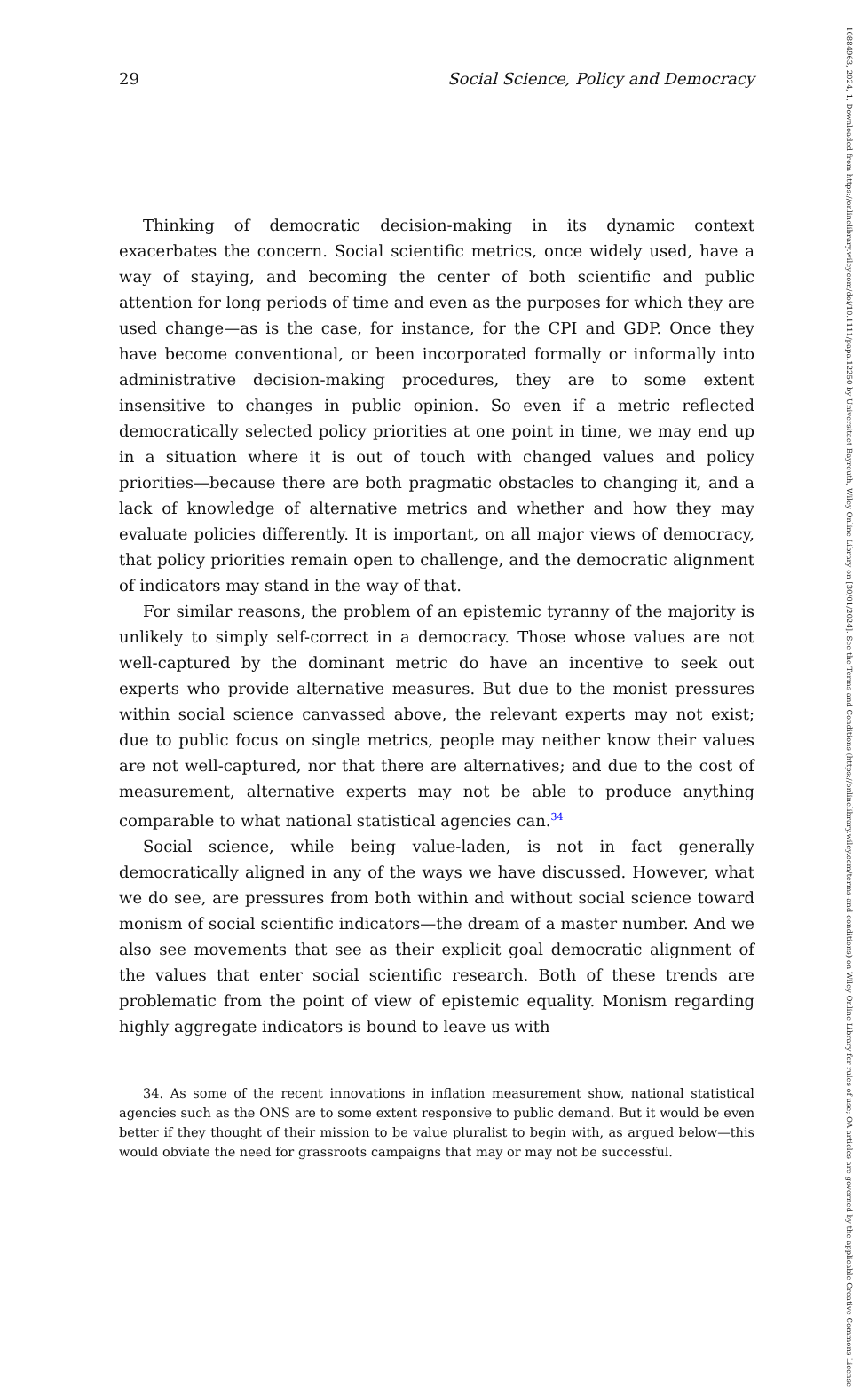29 Social Science, Policy and Democracy
Thinking of democratic decision-making in its dynamic context exacerbates the concern. Social scientific metrics, once widely used, have a way of staying, and becoming the center of both scientific and public attention for long periods of time and even as the purposes for which they are used change—as is the case, for instance, for the CPI and GDP. Once they have become conventional, or been incorporated formally or informally into administrative decision-making procedures, they are to some extent insensitive to changes in public opinion. So even if a metric reflected democratically selected policy priorities at one point in time, we may end up in a situation where it is out of touch with changed values and policy priorities—because there are both pragmatic obstacles to changing it, and a lack of knowledge of alternative metrics and whether and how they may evaluate policies differently. It is important, on all major views of democracy, that policy priorities remain open to challenge, and the democratic alignment of indicators may stand in the way of that.
For similar reasons, the problem of an epistemic tyranny of the majority is unlikely to simply self-correct in a democracy. Those whose values are not well-captured by the dominant metric do have an incentive to seek out experts who provide alternative measures. But due to the monist pressures within social science canvassed above, the relevant experts may not exist; due to public focus on single metrics, people may neither know their values are not well-captured, nor that there are alternatives; and due to the cost of measurement, alternative experts may not be able to produce anything comparable to what national statistical agencies can.<sup>34</sup>
Social science, while being value-laden, is not in fact generally democratically aligned in any of the ways we have discussed. However, what we do see, are pressures from both within and without social science toward monism of social scientific indicators—the dream of a master number. And we also see movements that see as their explicit goal democratic alignment of the values that enter social scientific research. Both of these trends are problematic from the point of view of epistemic equality. Monism regarding highly aggregate indicators is bound to leave us with
34. As some of the recent innovations in inflation measurement show, national statistical agencies such as the ONS are to some extent responsive to public demand. But it would be even better if they thought of their mission to be value pluralist to begin with, as argued below—this would obviate the need for grassroots campaigns that may or may not be successful.
10884963, 2024, 1, Downloaded from https://onlinelibrary.wiley.com/doi/10.1111/papa.12250 by Universitaet Bayreuth, Wiley Online Library on [30/01/2024]. See the Terms and Conditions (https://onlinelibrary.wiley.com/terms-and-conditions) on Wiley Online Library for rules of use; OA articles are governed by the applicable Creative Commons License